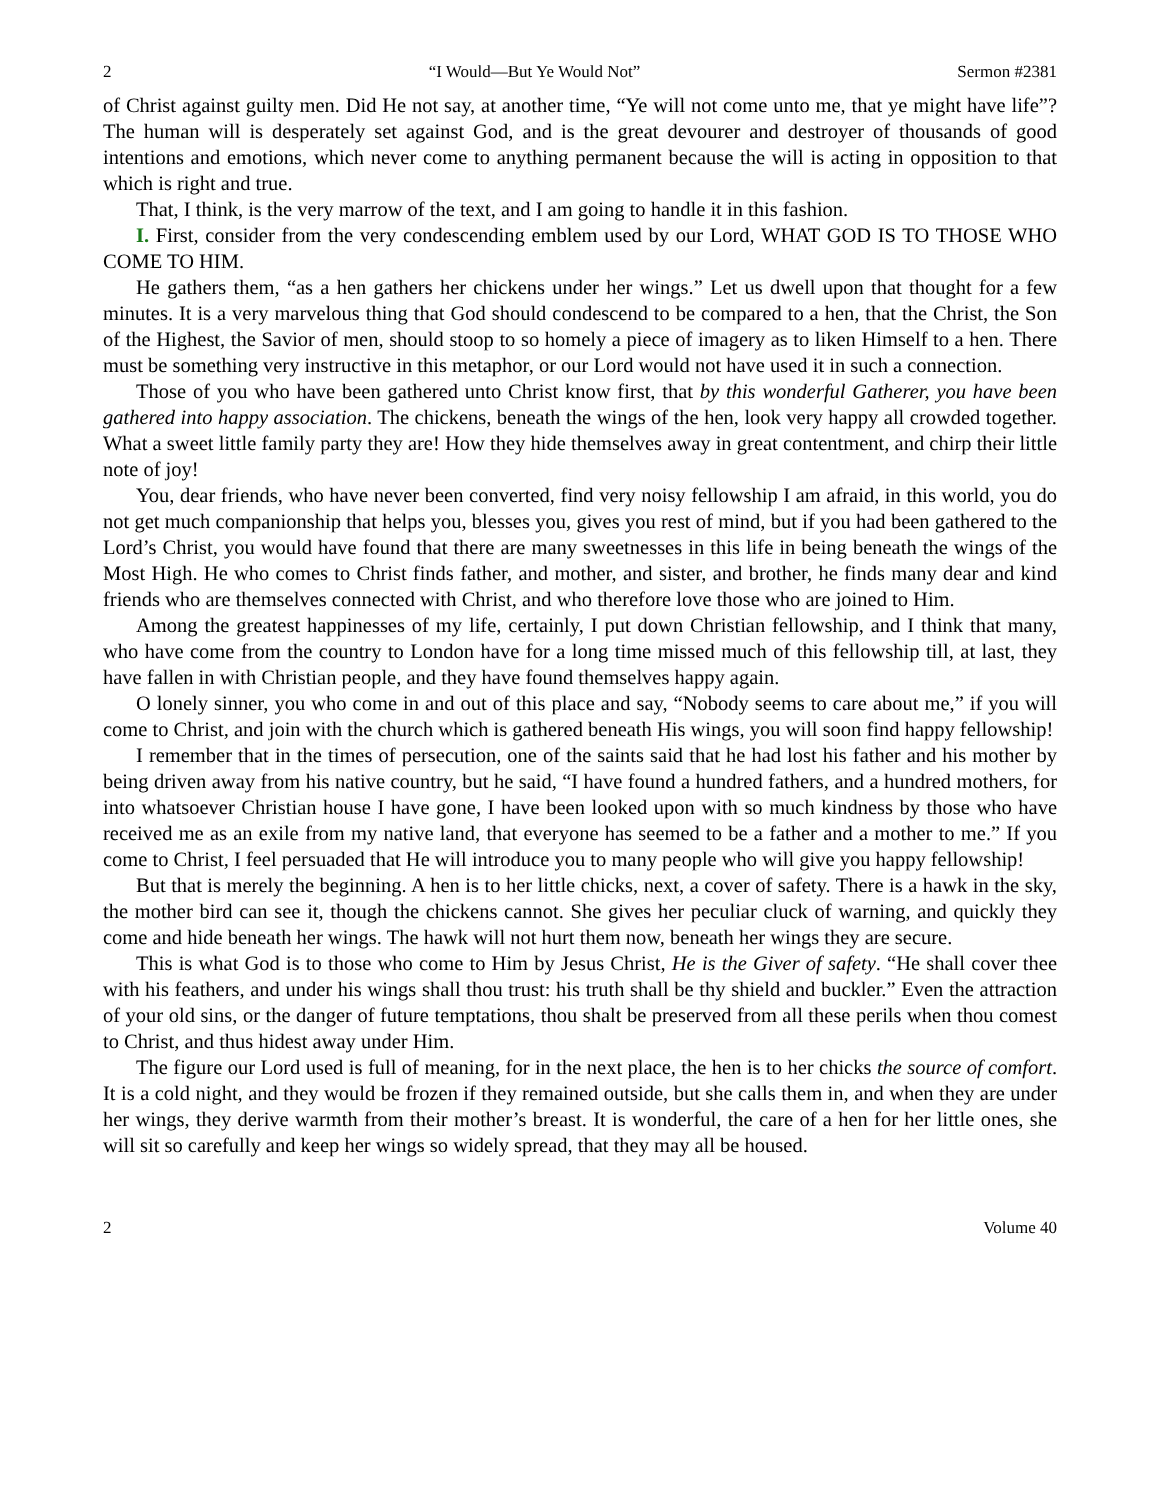2 “I Would—But Ye Would Not” Sermon #2381
of Christ against guilty men. Did He not say, at another time, “Ye will not come unto me, that ye might have life”? The human will is desperately set against God, and is the great devourer and destroyer of thousands of good intentions and emotions, which never come to anything permanent because the will is acting in opposition to that which is right and true.
That, I think, is the very marrow of the text, and I am going to handle it in this fashion.
I. First, consider from the very condescending emblem used by our Lord, WHAT GOD IS TO THOSE WHO COME TO HIM.
He gathers them, “as a hen gathers her chickens under her wings.” Let us dwell upon that thought for a few minutes. It is a very marvelous thing that God should condescend to be compared to a hen, that the Christ, the Son of the Highest, the Savior of men, should stoop to so homely a piece of imagery as to liken Himself to a hen. There must be something very instructive in this metaphor, or our Lord would not have used it in such a connection.
Those of you who have been gathered unto Christ know first, that by this wonderful Gatherer, you have been gathered into happy association. The chickens, beneath the wings of the hen, look very happy all crowded together. What a sweet little family party they are! How they hide themselves away in great contentment, and chirp their little note of joy!
You, dear friends, who have never been converted, find very noisy fellowship I am afraid, in this world, you do not get much companionship that helps you, blesses you, gives you rest of mind, but if you had been gathered to the Lord’s Christ, you would have found that there are many sweetnesses in this life in being beneath the wings of the Most High. He who comes to Christ finds father, and mother, and sister, and brother, he finds many dear and kind friends who are themselves connected with Christ, and who therefore love those who are joined to Him.
Among the greatest happinesses of my life, certainly, I put down Christian fellowship, and I think that many, who have come from the country to London have for a long time missed much of this fellowship till, at last, they have fallen in with Christian people, and they have found themselves happy again.
O lonely sinner, you who come in and out of this place and say, “Nobody seems to care about me,” if you will come to Christ, and join with the church which is gathered beneath His wings, you will soon find happy fellowship!
I remember that in the times of persecution, one of the saints said that he had lost his father and his mother by being driven away from his native country, but he said, “I have found a hundred fathers, and a hundred mothers, for into whatsoever Christian house I have gone, I have been looked upon with so much kindness by those who have received me as an exile from my native land, that everyone has seemed to be a father and a mother to me.” If you come to Christ, I feel persuaded that He will introduce you to many people who will give you happy fellowship!
But that is merely the beginning. A hen is to her little chicks, next, a cover of safety. There is a hawk in the sky, the mother bird can see it, though the chickens cannot. She gives her peculiar cluck of warning, and quickly they come and hide beneath her wings. The hawk will not hurt them now, beneath her wings they are secure.
This is what God is to those who come to Him by Jesus Christ, He is the Giver of safety. “He shall cover thee with his feathers, and under his wings shall thou trust: his truth shall be thy shield and buckler.” Even the attraction of your old sins, or the danger of future temptations, thou shalt be preserved from all these perils when thou comest to Christ, and thus hidest away under Him.
The figure our Lord used is full of meaning, for in the next place, the hen is to her chicks the source of comfort. It is a cold night, and they would be frozen if they remained outside, but she calls them in, and when they are under her wings, they derive warmth from their mother’s breast. It is wonderful, the care of a hen for her little ones, she will sit so carefully and keep her wings so widely spread, that they may all be housed.
2 Volume 40